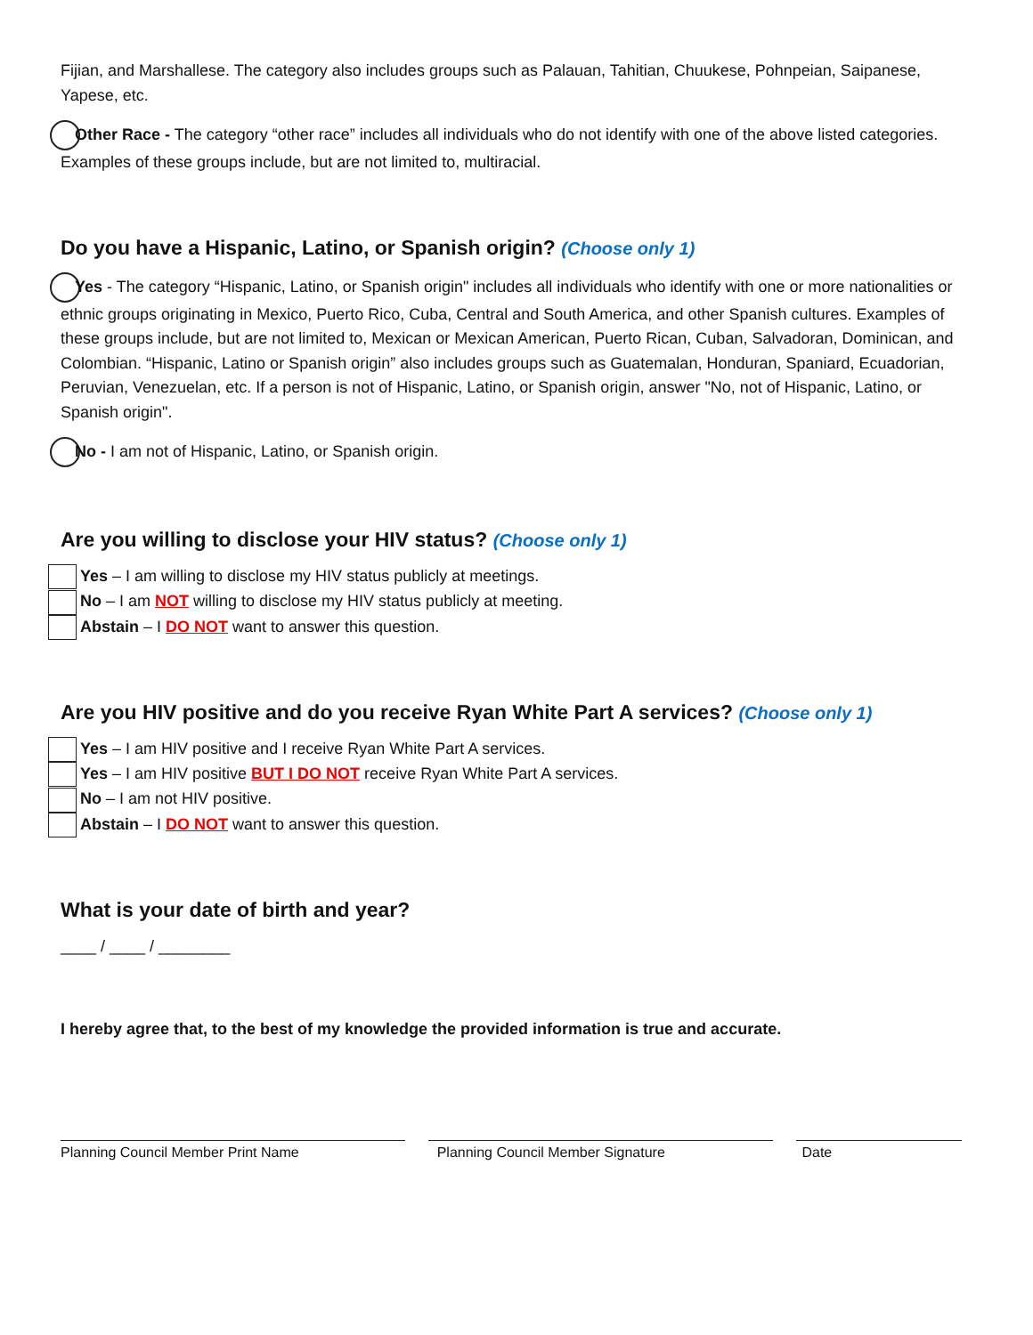Fijian, and Marshallese. The category also includes groups such as Palauan, Tahitian, Chuukese, Pohnpeian, Saipanese, Yapese, etc.
Other Race - The category “other race” includes all individuals who do not identify with one of the above listed categories. Examples of these groups include, but are not limited to, multiracial.
Do you have a Hispanic, Latino, or Spanish origin? (Choose only 1)
Yes - The category “Hispanic, Latino, or Spanish origin" includes all individuals who identify with one or more nationalities or ethnic groups originating in Mexico, Puerto Rico, Cuba, Central and South America, and other Spanish cultures. Examples of these groups include, but are not limited to, Mexican or Mexican American, Puerto Rican, Cuban, Salvadoran, Dominican, and Colombian. “Hispanic, Latino or Spanish origin” also includes groups such as Guatemalan, Honduran, Spaniard, Ecuadorian, Peruvian, Venezuelan, etc. If a person is not of Hispanic, Latino, or Spanish origin, answer "No, not of Hispanic, Latino, or Spanish origin".
No - I am not of Hispanic, Latino, or Spanish origin.
Are you willing to disclose your HIV status? (Choose only 1)
Yes – I am willing to disclose my HIV status publicly at meetings.
No – I am NOT willing to disclose my HIV status publicly at meeting.
Abstain – I DO NOT want to answer this question.
Are you HIV positive and do you receive Ryan White Part A services? (Choose only 1)
Yes – I am HIV positive and I receive Ryan White Part A services.
Yes – I am HIV positive BUT I DO NOT receive Ryan White Part A services.
No – I am not HIV positive.
Abstain – I DO NOT want to answer this question.
What is your date of birth and year?
____ / ____ / ________
I hereby agree that, to the best of my knowledge the provided information is true and accurate.
Planning Council Member Print Name Planning Council Member Signature Date